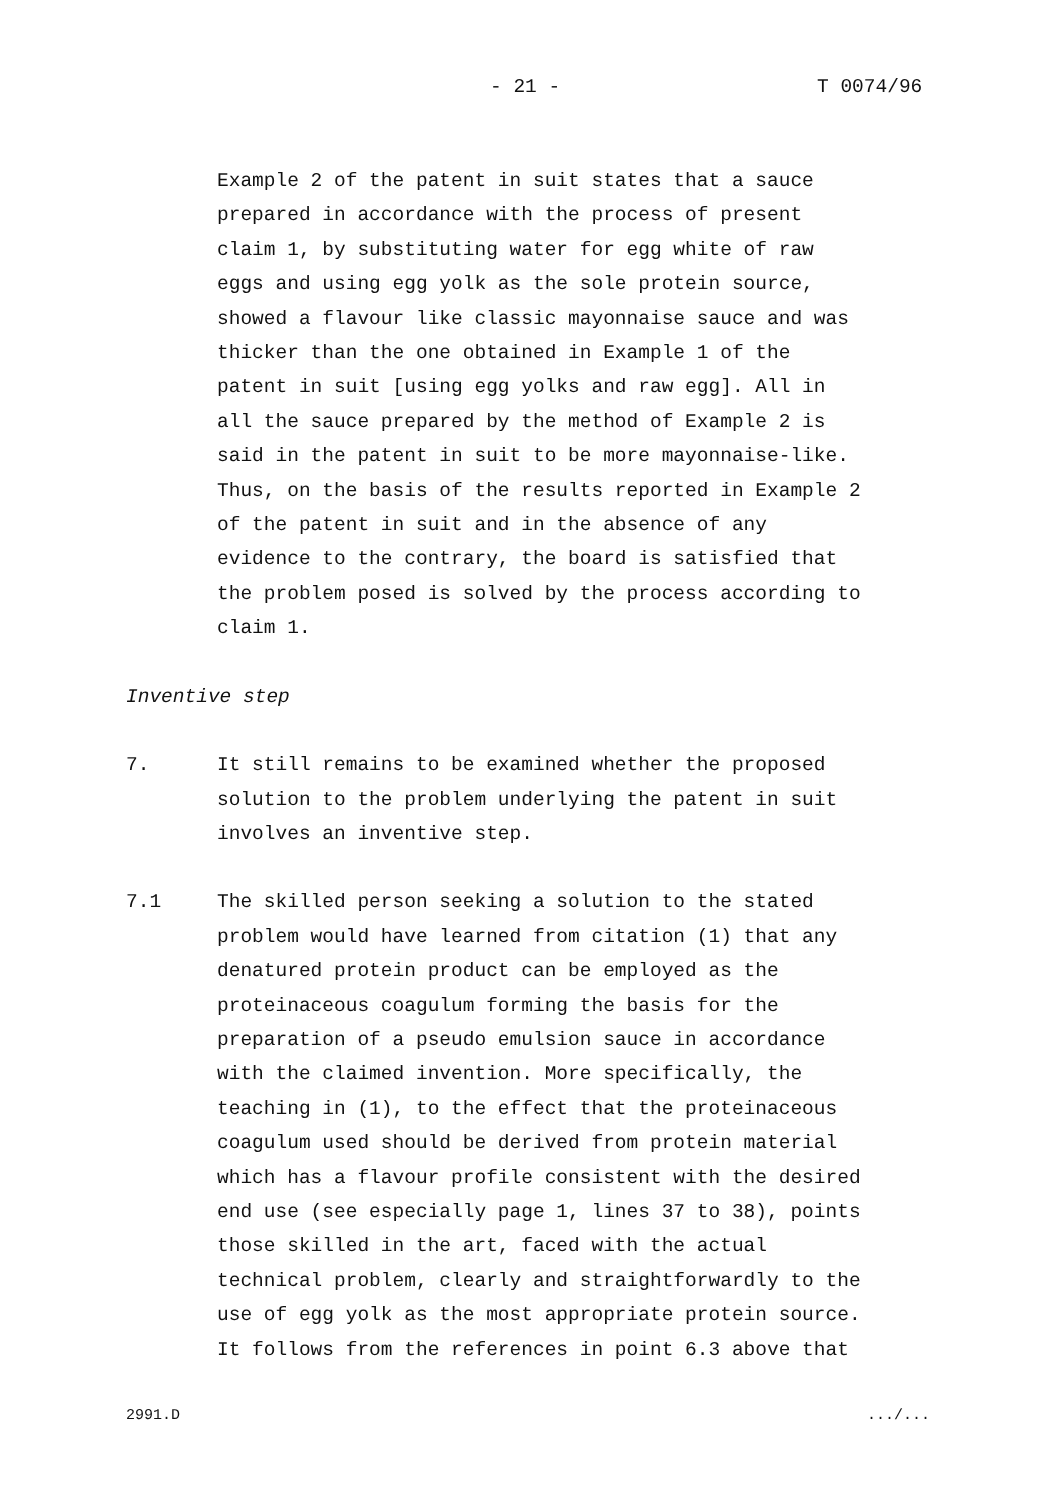- 21 - T 0074/96
Example 2 of the patent in suit states that a sauce
prepared in accordance with the process of present
claim 1, by substituting water for egg white of raw
eggs and using egg yolk as the sole protein source,
showed a flavour like classic mayonnaise sauce and was
thicker than the one obtained in Example 1 of the
patent in suit [using egg yolks and raw egg]. All in
all the sauce prepared by the method of Example 2 is
said in the patent in suit to be more mayonnaise-like.
Thus, on the basis of the results reported in Example 2
of the patent in suit and in the absence of any
evidence to the contrary, the board is satisfied that
the problem posed is solved by the process according to
claim 1.
Inventive step
7. It still remains to be examined whether the proposed
solution to the problem underlying the patent in suit
involves an inventive step.
7.1 The skilled person seeking a solution to the stated
problem would have learned from citation (1) that any
denatured protein product can be employed as the
proteinaceous coagulum forming the basis for the
preparation of a pseudo emulsion sauce in accordance
with the claimed invention. More specifically, the
teaching in (1), to the effect that the proteinaceous
coagulum used should be derived from protein material
which has a flavour profile consistent with the desired
end use (see especially page 1, lines 37 to 38), points
those skilled in the art, faced with the actual
technical problem, clearly and straightforwardly to the
use of egg yolk as the most appropriate protein source.
It follows from the references in point 6.3 above that
2991.D .../...